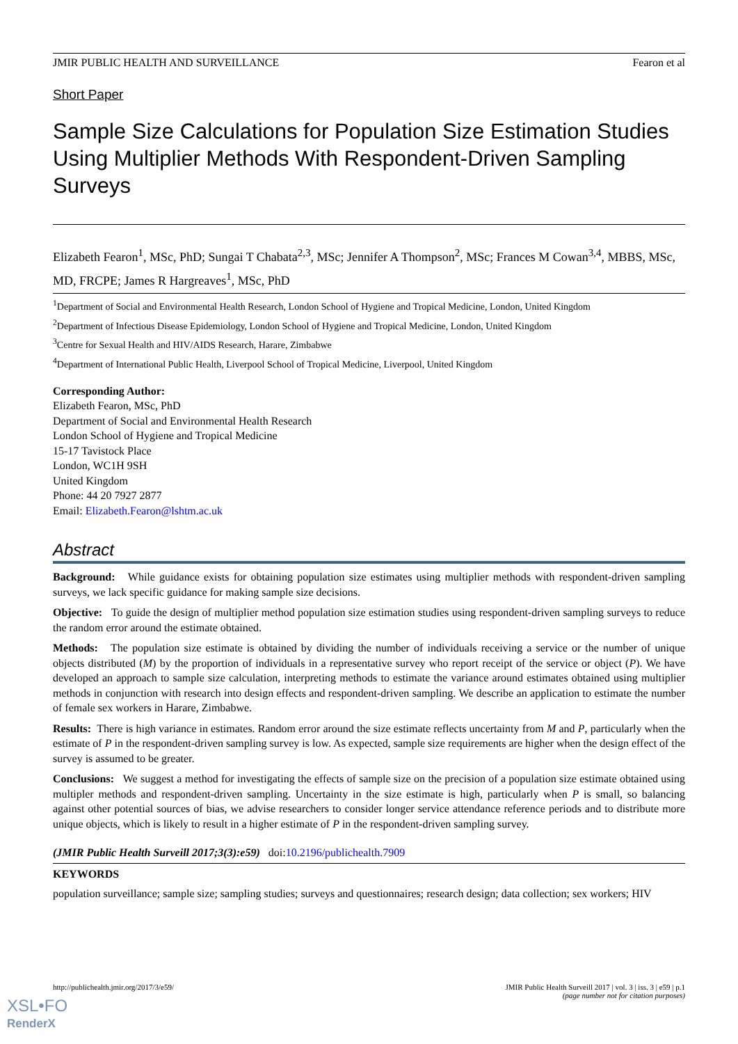JMIR PUBLIC HEALTH AND SURVEILLANCE Fearon et al
Short Paper
Sample Size Calculations for Population Size Estimation Studies Using Multiplier Methods With Respondent-Driven Sampling Surveys
Elizabeth Fearon<sup>1</sup>, MSc, PhD; Sungai T Chabata<sup>2,3</sup>, MSc; Jennifer A Thompson<sup>2</sup>, MSc; Frances M Cowan<sup>3,4</sup>, MBBS, MSc, MD, FRCPE; James R Hargreaves<sup>1</sup>, MSc, PhD
<sup>1</sup> Department of Social and Environmental Health Research, London School of Hygiene and Tropical Medicine, London, United Kingdom
<sup>2</sup> Department of Infectious Disease Epidemiology, London School of Hygiene and Tropical Medicine, London, United Kingdom
<sup>3</sup> Centre for Sexual Health and HIV/AIDS Research, Harare, Zimbabwe
<sup>4</sup> Department of International Public Health, Liverpool School of Tropical Medicine, Liverpool, United Kingdom
Corresponding Author:
Elizabeth Fearon, MSc, PhD
Department of Social and Environmental Health Research
London School of Hygiene and Tropical Medicine
15-17 Tavistock Place
London, WC1H 9SH
United Kingdom
Phone: 44 20 7927 2877
Email: Elizabeth.Fearon@lshtm.ac.uk
Abstract
Background: While guidance exists for obtaining population size estimates using multiplier methods with respondent-driven sampling surveys, we lack specific guidance for making sample size decisions.
Objective: To guide the design of multiplier method population size estimation studies using respondent-driven sampling surveys to reduce the random error around the estimate obtained.
Methods: The population size estimate is obtained by dividing the number of individuals receiving a service or the number of unique objects distributed (M) by the proportion of individuals in a representative survey who report receipt of the service or object (P). We have developed an approach to sample size calculation, interpreting methods to estimate the variance around estimates obtained using multiplier methods in conjunction with research into design effects and respondent-driven sampling. We describe an application to estimate the number of female sex workers in Harare, Zimbabwe.
Results: There is high variance in estimates. Random error around the size estimate reflects uncertainty from M and P, particularly when the estimate of P in the respondent-driven sampling survey is low. As expected, sample size requirements are higher when the design effect of the survey is assumed to be greater.
Conclusions: We suggest a method for investigating the effects of sample size on the precision of a population size estimate obtained using multipler methods and respondent-driven sampling. Uncertainty in the size estimate is high, particularly when P is small, so balancing against other potential sources of bias, we advise researchers to consider longer service attendance reference periods and to distribute more unique objects, which is likely to result in a higher estimate of P in the respondent-driven sampling survey.
(JMIR Public Health Surveill 2017;3(3):e59) doi:10.2196/publichealth.7909
KEYWORDS
population surveillance; sample size; sampling studies; surveys and questionnaires; research design; data collection; sex workers; HIV
http://publichealth.jmir.org/2017/3/e59/ JMIR Public Health Surveill 2017 | vol. 3 | iss. 3 | e59 | p.1
(page number not for citation purposes)
XSL•FO
RenderX